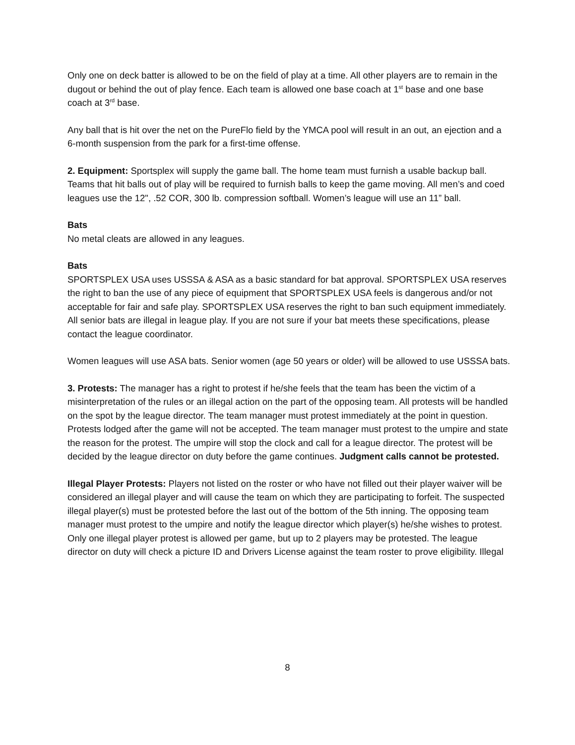Only one on deck batter is allowed to be on the field of play at a time. All other players are to remain in the dugout or behind the out of play fence. Each team is allowed one base coach at 1<sup>st</sup> base and one base coach at 3<sup>rd</sup> base.
Any ball that is hit over the net on the PureFlo field by the YMCA pool will result in an out, an ejection and a 6-month suspension from the park for a first-time offense.
2. Equipment: Sportsplex will supply the game ball. The home team must furnish a usable backup ball. Teams that hit balls out of play will be required to furnish balls to keep the game moving. All men’s and coed leagues use the 12", .52 COR, 300 lb. compression softball. Women’s league will use an 11” ball.
Bats
No metal cleats are allowed in any leagues.
Bats
SPORTSPLEX USA uses USSSA & ASA as a basic standard for bat approval. SPORTSPLEX USA reserves the right to ban the use of any piece of equipment that SPORTSPLEX USA feels is dangerous and/or not acceptable for fair and safe play. SPORTSPLEX USA reserves the right to ban such equipment immediately. All senior bats are illegal in league play. If you are not sure if your bat meets these specifications, please contact the league coordinator.
Women leagues will use ASA bats. Senior women (age 50 years or older) will be allowed to use USSSA bats.
3. Protests: The manager has a right to protest if he/she feels that the team has been the victim of a misinterpretation of the rules or an illegal action on the part of the opposing team. All protests will be handled on the spot by the league director. The team manager must protest immediately at the point in question. Protests lodged after the game will not be accepted. The team manager must protest to the umpire and state the reason for the protest. The umpire will stop the clock and call for a league director. The protest will be decided by the league director on duty before the game continues. Judgment calls cannot be protested.
Illegal Player Protests: Players not listed on the roster or who have not filled out their player waiver will be considered an illegal player and will cause the team on which they are participating to forfeit. The suspected illegal player(s) must be protested before the last out of the bottom of the 5th inning. The opposing team manager must protest to the umpire and notify the league director which player(s) he/she wishes to protest. Only one illegal player protest is allowed per game, but up to 2 players may be protested. The league director on duty will check a picture ID and Drivers License against the team roster to prove eligibility. Illegal
8